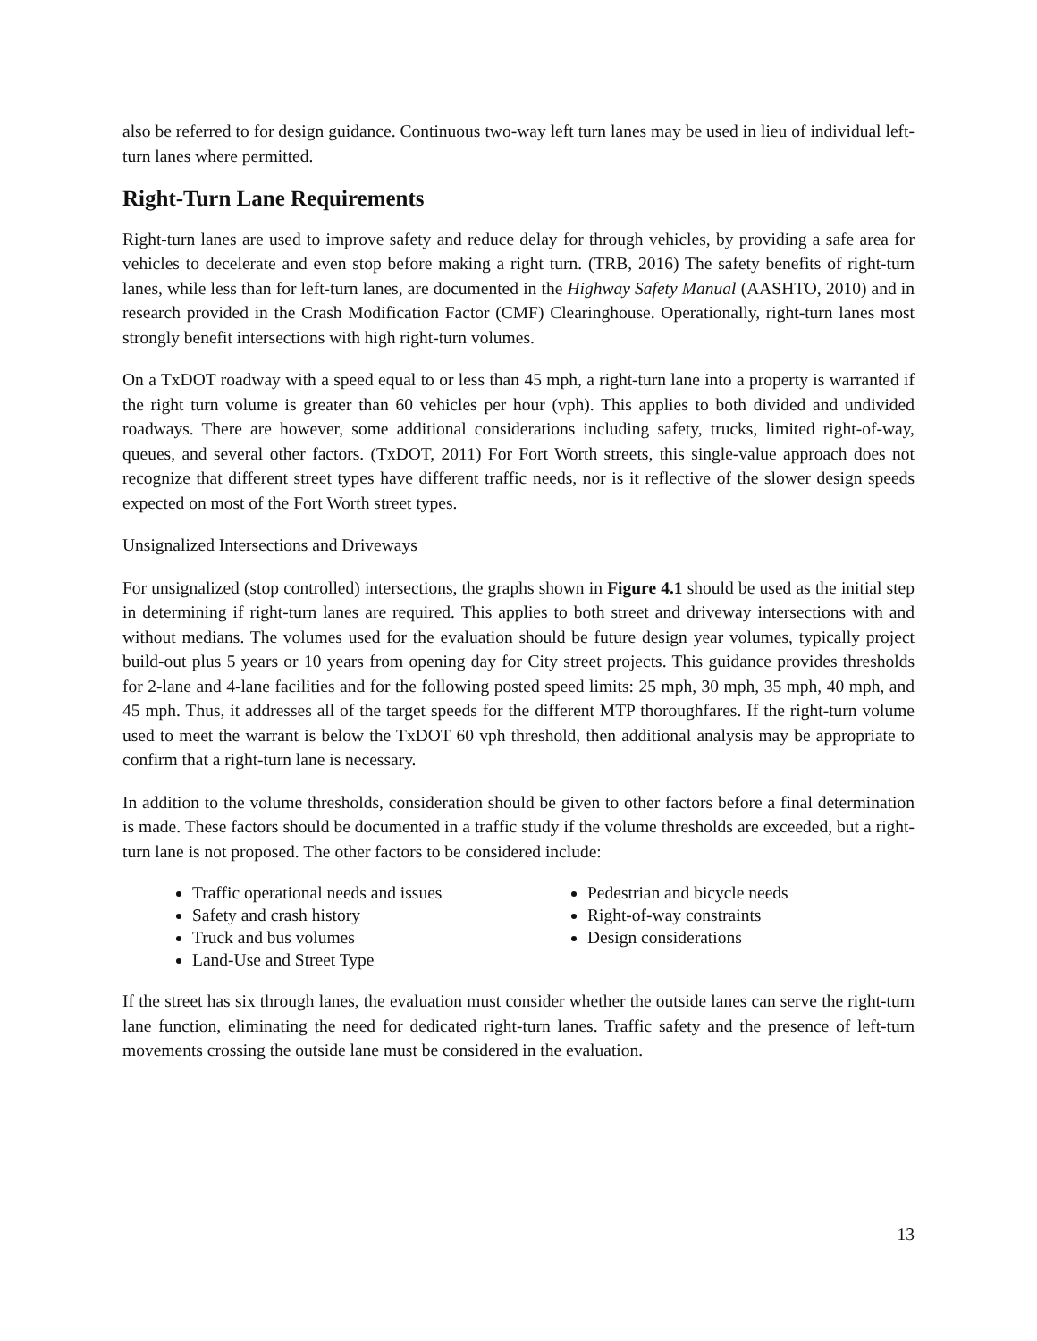also be referred to for design guidance. Continuous two-way left turn lanes may be used in lieu of individual left-turn lanes where permitted.
Right-Turn Lane Requirements
Right-turn lanes are used to improve safety and reduce delay for through vehicles, by providing a safe area for vehicles to decelerate and even stop before making a right turn. (TRB, 2016) The safety benefits of right-turn lanes, while less than for left-turn lanes, are documented in the Highway Safety Manual (AASHTO, 2010) and in research provided in the Crash Modification Factor (CMF) Clearinghouse. Operationally, right-turn lanes most strongly benefit intersections with high right-turn volumes.
On a TxDOT roadway with a speed equal to or less than 45 mph, a right-turn lane into a property is warranted if the right turn volume is greater than 60 vehicles per hour (vph). This applies to both divided and undivided roadways. There are however, some additional considerations including safety, trucks, limited right-of-way, queues, and several other factors. (TxDOT, 2011) For Fort Worth streets, this single-value approach does not recognize that different street types have different traffic needs, nor is it reflective of the slower design speeds expected on most of the Fort Worth street types.
Unsignalized Intersections and Driveways
For unsignalized (stop controlled) intersections, the graphs shown in Figure 4.1 should be used as the initial step in determining if right-turn lanes are required. This applies to both street and driveway intersections with and without medians. The volumes used for the evaluation should be future design year volumes, typically project build-out plus 5 years or 10 years from opening day for City street projects. This guidance provides thresholds for 2-lane and 4-lane facilities and for the following posted speed limits: 25 mph, 30 mph, 35 mph, 40 mph, and 45 mph. Thus, it addresses all of the target speeds for the different MTP thoroughfares. If the right-turn volume used to meet the warrant is below the TxDOT 60 vph threshold, then additional analysis may be appropriate to confirm that a right-turn lane is necessary.
In addition to the volume thresholds, consideration should be given to other factors before a final determination is made. These factors should be documented in a traffic study if the volume thresholds are exceeded, but a right-turn lane is not proposed. The other factors to be considered include:
Traffic operational needs and issues
Safety and crash history
Truck and bus volumes
Land-Use and Street Type
Pedestrian and bicycle needs
Right-of-way constraints
Design considerations
If the street has six through lanes, the evaluation must consider whether the outside lanes can serve the right-turn lane function, eliminating the need for dedicated right-turn lanes. Traffic safety and the presence of left-turn movements crossing the outside lane must be considered in the evaluation.
13